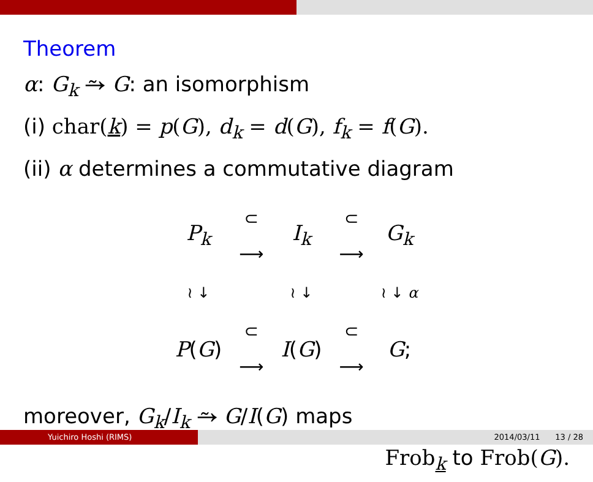Theorem
α: G<sub>k</sub> ⥲ G: an isomorphism
(i) char(k) = p(G), d<sub>k</sub> = d(G), f<sub>k</sub> = f(G).
(ii) α determines a commutative diagram
| P<sub>k</sub> | ⊂ ⟶ | I<sub>k</sub> | ⊂ ⟶ | G<sub>k</sub> |
| ≀ ↓ | | ≀ ↓ | | ≀ ↓ α |
| P ( G ) | ⊂ ⟶ | I ( G ) | ⊂ ⟶ | G ; |
moreover, G<sub>k</sub>/I<sub>k</sub> ⥲ G/I(G) maps
Frob<sub>k</sub> to Frob(G).
Yuichiro Hoshi (RIMS) 2014/03/11 13 / 28